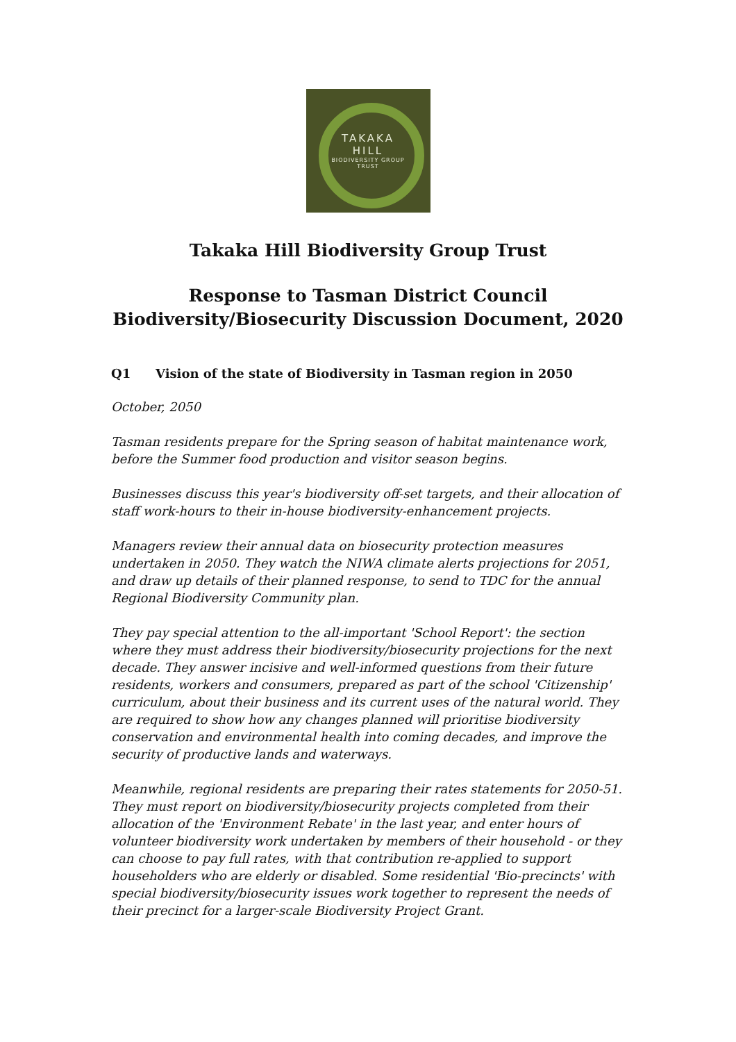TAKAKA
HILL
BIODIVERSITY GROUP
TRUST
Takaka Hill Biodiversity Group Trust
Response to Tasman District Council
Biodiversity/Biosecurity Discussion Document, 2020
Q1 Vision of the state of Biodiversity in Tasman region in 2050
October, 2050
Tasman residents prepare for the Spring season of habitat maintenance work, before the Summer food production and visitor season begins.
Businesses discuss this year's biodiversity off-set targets, and their allocation of staff work-hours to their in-house biodiversity-enhancement projects.
Managers review their annual data on biosecurity protection measures undertaken in 2050. They watch the NIWA climate alerts projections for 2051, and draw up details of their planned response, to send to TDC for the annual Regional Biodiversity Community plan.
They pay special attention to the all-important 'School Report': the section where they must address their biodiversity/biosecurity projections for the next decade. They answer incisive and well-informed questions from their future residents, workers and consumers, prepared as part of the school 'Citizenship' curriculum, about their business and its current uses of the natural world. They are required to show how any changes planned will prioritise biodiversity conservation and environmental health into coming decades, and improve the security of productive lands and waterways.
Meanwhile, regional residents are preparing their rates statements for 2050-51. They must report on biodiversity/biosecurity projects completed from their allocation of the 'Environment Rebate' in the last year, and enter hours of volunteer biodiversity work undertaken by members of their household - or they can choose to pay full rates, with that contribution re-applied to support householders who are elderly or disabled. Some residential 'Bio-precincts' with special biodiversity/biosecurity issues work together to represent the needs of their precinct for a larger-scale Biodiversity Project Grant.